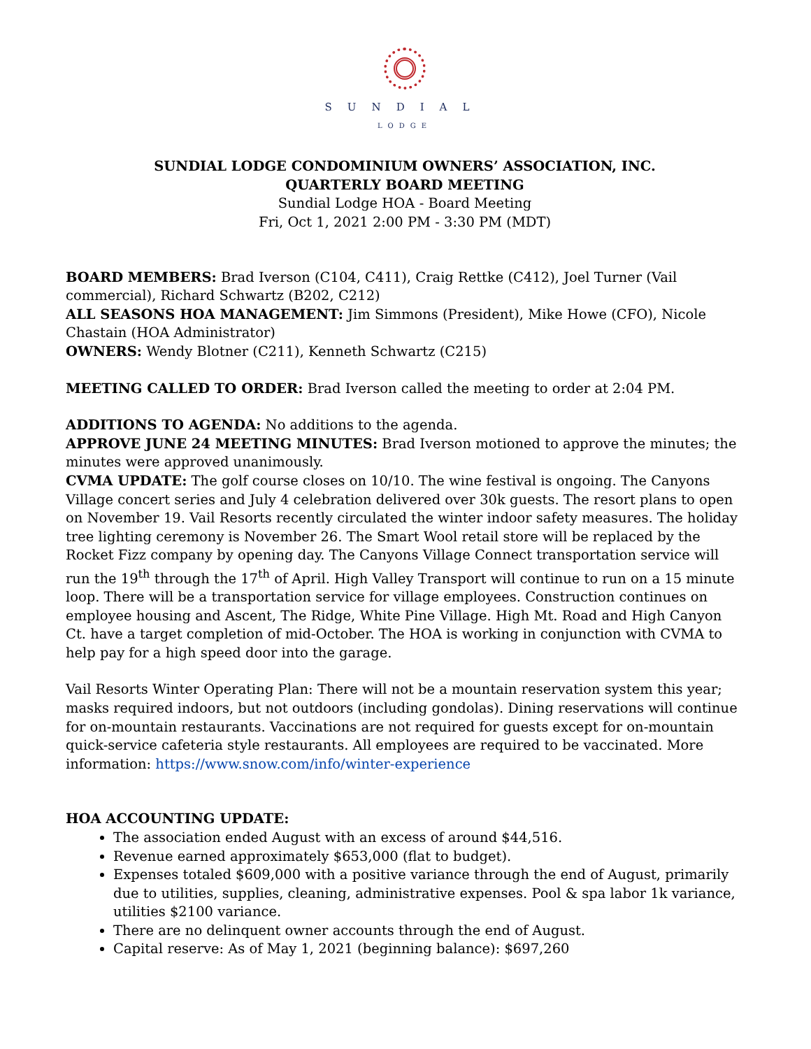SUNDIAL
LODGE
SUNDIAL LODGE CONDOMINIUM OWNERS’ ASSOCIATION, INC.
QUARTERLY BOARD MEETING
Sundial Lodge HOA - Board Meeting
Fri, Oct 1, 2021 2:00 PM - 3:30 PM (MDT)
BOARD MEMBERS: Brad Iverson (C104, C411), Craig Rettke (C412), Joel Turner (Vail commercial), Richard Schwartz (B202, C212)
ALL SEASONS HOA MANAGEMENT: Jim Simmons (President), Mike Howe (CFO), Nicole Chastain (HOA Administrator)
OWNERS: Wendy Blotner (C211), Kenneth Schwartz (C215)
MEETING CALLED TO ORDER: Brad Iverson called the meeting to order at 2:04 PM.
ADDITIONS TO AGENDA: No additions to the agenda.
APPROVE JUNE 24 MEETING MINUTES: Brad Iverson motioned to approve the minutes; the minutes were approved unanimously.
CVMA UPDATE: The golf course closes on 10/10. The wine festival is ongoing. The Canyons Village concert series and July 4 celebration delivered over 30k guests. The resort plans to open on November 19. Vail Resorts recently circulated the winter indoor safety measures. The holiday tree lighting ceremony is November 26. The Smart Wool retail store will be replaced by the Rocket Fizz company by opening day. The Canyons Village Connect transportation service will run the 19<sup>th</sup> through the 17<sup>th</sup> of April. High Valley Transport will continue to run on a 15 minute loop. There will be a transportation service for village employees. Construction continues on employee housing and Ascent, The Ridge, White Pine Village. High Mt. Road and High Canyon Ct. have a target completion of mid-October. The HOA is working in conjunction with CVMA to help pay for a high speed door into the garage.
Vail Resorts Winter Operating Plan: There will not be a mountain reservation system this year; masks required indoors, but not outdoors (including gondolas). Dining reservations will continue for on-mountain restaurants. Vaccinations are not required for guests except for on-mountain quick-service cafeteria style restaurants. All employees are required to be vaccinated. More information: https://www.snow.com/info/winter-experience
HOA ACCOUNTING UPDATE:
The association ended August with an excess of around $44,516.
Revenue earned approximately $653,000 (flat to budget).
Expenses totaled $609,000 with a positive variance through the end of August, primarily due to utilities, supplies, cleaning, administrative expenses. Pool & spa labor 1k variance, utilities $2100 variance.
There are no delinquent owner accounts through the end of August.
Capital reserve: As of May 1, 2021 (beginning balance): $697,260